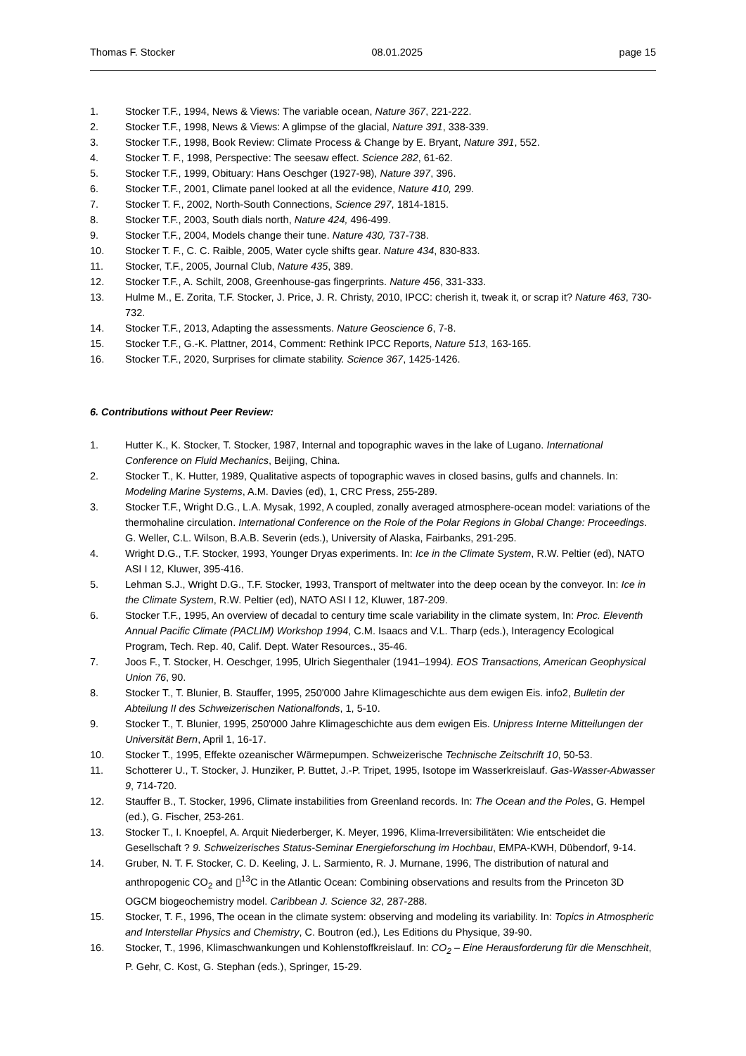Thomas F. Stocker 08.01.2025 page 15
1. Stocker T.F., 1994, News & Views: The variable ocean, Nature 367, 221-222.
2. Stocker T.F., 1998, News & Views: A glimpse of the glacial, Nature 391, 338-339.
3. Stocker T.F., 1998, Book Review: Climate Process & Change by E. Bryant, Nature 391, 552.
4. Stocker T. F., 1998, Perspective: The seesaw effect. Science 282, 61-62.
5. Stocker T.F., 1999, Obituary: Hans Oeschger (1927-98), Nature 397, 396.
6. Stocker T.F., 2001, Climate panel looked at all the evidence, Nature 410, 299.
7. Stocker T. F., 2002, North-South Connections, Science 297, 1814-1815.
8. Stocker T.F., 2003, South dials north, Nature 424, 496-499.
9. Stocker T.F., 2004, Models change their tune. Nature 430, 737-738.
10. Stocker T. F., C. C. Raible, 2005, Water cycle shifts gear. Nature 434, 830-833.
11. Stocker, T.F., 2005, Journal Club, Nature 435, 389.
12. Stocker T.F., A. Schilt, 2008, Greenhouse-gas fingerprints. Nature 456, 331-333.
13. Hulme M., E. Zorita, T.F. Stocker, J. Price, J. R. Christy, 2010, IPCC: cherish it, tweak it, or scrap it? Nature 463, 730-732.
14. Stocker T.F., 2013, Adapting the assessments. Nature Geoscience 6, 7-8.
15. Stocker T.F., G.-K. Plattner, 2014, Comment: Rethink IPCC Reports, Nature 513, 163-165.
16. Stocker T.F., 2020, Surprises for climate stability. Science 367, 1425-1426.
6. Contributions without Peer Review:
1. Hutter K., K. Stocker, T. Stocker, 1987, Internal and topographic waves in the lake of Lugano. International Conference on Fluid Mechanics, Beijing, China.
2. Stocker T., K. Hutter, 1989, Qualitative aspects of topographic waves in closed basins, gulfs and channels. In: Modeling Marine Systems, A.M. Davies (ed), 1, CRC Press, 255-289.
3. Stocker T.F., Wright D.G., L.A. Mysak, 1992, A coupled, zonally averaged atmosphere-ocean model: variations of the thermohaline circulation. International Conference on the Role of the Polar Regions in Global Change: Proceedings. G. Weller, C.L. Wilson, B.A.B. Severin (eds.), University of Alaska, Fairbanks, 291-295.
4. Wright D.G., T.F. Stocker, 1993, Younger Dryas experiments. In: Ice in the Climate System, R.W. Peltier (ed), NATO ASI I 12, Kluwer, 395-416.
5. Lehman S.J., Wright D.G., T.F. Stocker, 1993, Transport of meltwater into the deep ocean by the conveyor. In: Ice in the Climate System, R.W. Peltier (ed), NATO ASI I 12, Kluwer, 187-209.
6. Stocker T.F., 1995, An overview of decadal to century time scale variability in the climate system, In: Proc. Eleventh Annual Pacific Climate (PACLIM) Workshop 1994, C.M. Isaacs and V.L. Tharp (eds.), Interagency Ecological Program, Tech. Rep. 40, Calif. Dept. Water Resources., 35-46.
7. Joos F., T. Stocker, H. Oeschger, 1995, Ulrich Siegenthaler (1941–1994). EOS Transactions, American Geophysical Union 76, 90.
8. Stocker T., T. Blunier, B. Stauffer, 1995, 250'000 Jahre Klimageschichte aus dem ewigen Eis. info2, Bulletin der Abteilung II des Schweizerischen Nationalfonds, 1, 5-10.
9. Stocker T., T. Blunier, 1995, 250'000 Jahre Klimageschichte aus dem ewigen Eis. Unipress Interne Mitteilungen der Universität Bern, April 1, 16-17.
10. Stocker T., 1995, Effekte ozeanischer Wärmepumpen. Schweizerische Technische Zeitschrift 10, 50-53.
11. Schotterer U., T. Stocker, J. Hunziker, P. Buttet, J.-P. Tripet, 1995, Isotope im Wasserkreislauf. Gas-Wasser-Abwasser 9, 714-720.
12. Stauffer B., T. Stocker, 1996, Climate instabilities from Greenland records. In: The Ocean and the Poles, G. Hempel (ed.), G. Fischer, 253-261.
13. Stocker T., I. Knoepfel, A. Arquit Niederberger, K. Meyer, 1996, Klima-Irreversibilitäten: Wie entscheidet die Gesellschaft ? 9. Schweizerisches Status-Seminar Energieforschung im Hochbau, EMPA-KWH, Dübendorf, 9-14.
14. Gruber, N. T. F. Stocker, C. D. Keeling, J. L. Sarmiento, R. J. Murnane, 1996, The distribution of natural and anthropogenic CO<sub>2</sub> and ▯<sup>13</sup>C in the Atlantic Ocean: Combining observations and results from the Princeton 3D OGCM biogeochemistry model. Caribbean J. Science 32, 287-288.
15. Stocker, T. F., 1996, The ocean in the climate system: observing and modeling its variability. In: Topics in Atmospheric and Interstellar Physics and Chemistry, C. Boutron (ed.), Les Editions du Physique, 39-90.
16. Stocker, T., 1996, Klimaschwankungen und Kohlenstoffkreislauf. In: CO<sub>2</sub> – Eine Herausforderung für die Menschheit, P. Gehr, C. Kost, G. Stephan (eds.), Springer, 15-29.